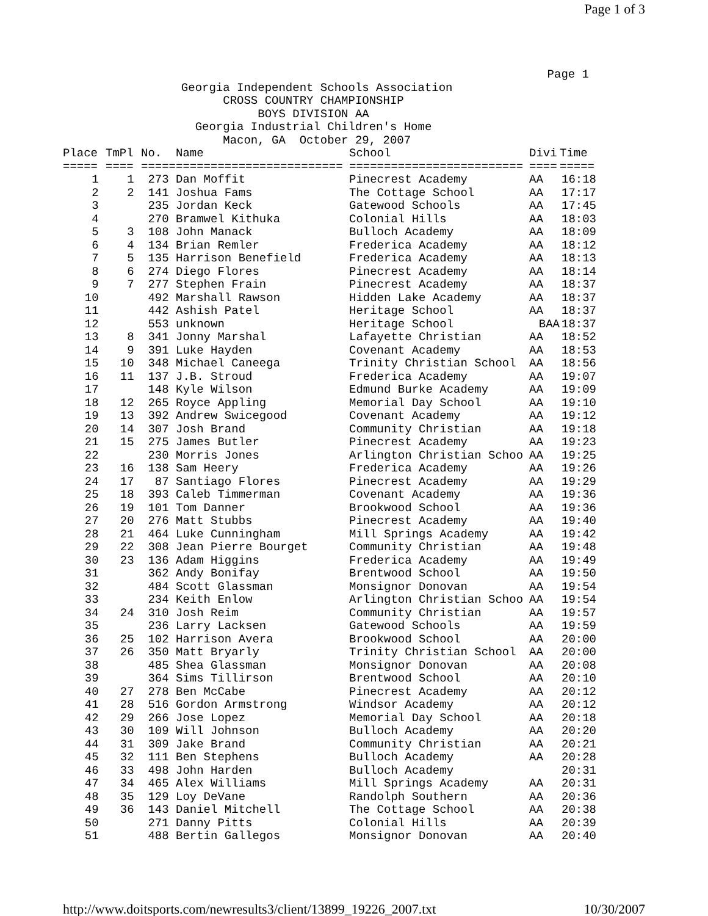Page 1 of 3
Page 1
Georgia Independent Schools Association CROSS COUNTRY CHAMPIONSHIP BOYS DIVISION AA Georgia Industrial Children's Home Macon, GA October 29, 2007
| Place | TmPl | No. | Name | School | Divi | Time |
| --- | --- | --- | --- | --- | --- | --- |
| ===== | ==== | ===== | ======================== | ========================= | ==== | ===== |
| 1 | 1 | 273 | Dan Moffit | Pinecrest Academy | AA | 16:18 |
| 2 | 2 | 141 | Joshua Fams | The Cottage School | AA | 17:17 |
| 3 | | 235 | Jordan Keck | Gatewood Schools | AA | 17:45 |
| 4 | | 270 | Bramwel Kithuka | Colonial Hills | AA | 18:03 |
| 5 | 3 | 108 | John Manack | Bulloch Academy | AA | 18:09 |
| 6 | 4 | 134 | Brian Remler | Frederica Academy | AA | 18:12 |
| 7 | 5 | 135 | Harrison Benefield | Frederica Academy | AA | 18:13 |
| 8 | 6 | 274 | Diego Flores | Pinecrest Academy | AA | 18:14 |
| 9 | 7 | 277 | Stephen Frain | Pinecrest Academy | AA | 18:37 |
| 10 | | 492 | Marshall Rawson | Hidden Lake Academy | AA | 18:37 |
| 11 | | 442 | Ashish Patel | Heritage School | AA | 18:37 |
| 12 | | 553 | unknown | Heritage School | BAA | 18:37 |
| 13 | 8 | 341 | Jonny Marshal | Lafayette Christian | AA | 18:52 |
| 14 | 9 | 391 | Luke Hayden | Covenant Academy | AA | 18:53 |
| 15 | 10 | 348 | Michael Caneega | Trinity Christian School | AA | 18:56 |
| 16 | 11 | 137 | J.B. Stroud | Frederica Academy | AA | 19:07 |
| 17 | | 148 | Kyle Wilson | Edmund Burke Academy | AA | 19:09 |
| 18 | 12 | 265 | Royce Appling | Memorial Day School | AA | 19:10 |
| 19 | 13 | 392 | Andrew Swicegood | Covenant Academy | AA | 19:12 |
| 20 | 14 | 307 | Josh Brand | Community Christian | AA | 19:18 |
| 21 | 15 | 275 | James Butler | Pinecrest Academy | AA | 19:23 |
| 22 | | 230 | Morris Jones | Arlington Christian Schoo | AA | 19:25 |
| 23 | 16 | 138 | Sam Heery | Frederica Academy | AA | 19:26 |
| 24 | 17 | 87 | Santiago Flores | Pinecrest Academy | AA | 19:29 |
| 25 | 18 | 393 | Caleb Timmerman | Covenant Academy | AA | 19:36 |
| 26 | 19 | 101 | Tom Danner | Brookwood School | AA | 19:36 |
| 27 | 20 | 276 | Matt Stubbs | Pinecrest Academy | AA | 19:40 |
| 28 | 21 | 464 | Luke Cunningham | Mill Springs Academy | AA | 19:42 |
| 29 | 22 | 308 | Jean Pierre Bourget | Community Christian | AA | 19:48 |
| 30 | 23 | 136 | Adam Higgins | Frederica Academy | AA | 19:49 |
| 31 | | 362 | Andy Bonifay | Brentwood School | AA | 19:50 |
| 32 | | 484 | Scott Glassman | Monsignor Donovan | AA | 19:54 |
| 33 | | 234 | Keith Enlow | Arlington Christian Schoo | AA | 19:54 |
| 34 | 24 | 310 | Josh Reim | Community Christian | AA | 19:57 |
| 35 | | 236 | Larry Lacksen | Gatewood Schools | AA | 19:59 |
| 36 | 25 | 102 | Harrison Avera | Brookwood School | AA | 20:00 |
| 37 | 26 | 350 | Matt Bryarly | Trinity Christian School | AA | 20:00 |
| 38 | | 485 | Shea Glassman | Monsignor Donovan | AA | 20:08 |
| 39 | | 364 | Sims Tillirson | Brentwood School | AA | 20:10 |
| 40 | 27 | 278 | Ben McCabe | Pinecrest Academy | AA | 20:12 |
| 41 | 28 | 516 | Gordon Armstrong | Windsor Academy | AA | 20:12 |
| 42 | 29 | 266 | Jose Lopez | Memorial Day School | AA | 20:18 |
| 43 | 30 | 109 | Will Johnson | Bulloch Academy | AA | 20:20 |
| 44 | 31 | 309 | Jake Brand | Community Christian | AA | 20:21 |
| 45 | 32 | 111 | Ben Stephens | Bulloch Academy | AA | 20:28 |
| 46 | 33 | 498 | John Harden | Bulloch Academy | | 20:31 |
| 47 | 34 | 465 | Alex Williams | Mill Springs Academy | AA | 20:31 |
| 48 | 35 | 129 | Loy DeVane | Randolph Southern | AA | 20:36 |
| 49 | 36 | 143 | Daniel Mitchell | The Cottage School | AA | 20:38 |
| 50 | | 271 | Danny Pitts | Colonial Hills | AA | 20:39 |
| 51 | | 488 | Bertin Gallegos | Monsignor Donovan | AA | 20:40 |
http://www.doitsports.com/newresults3/client/13899_19226_2007.txt 10/30/2007